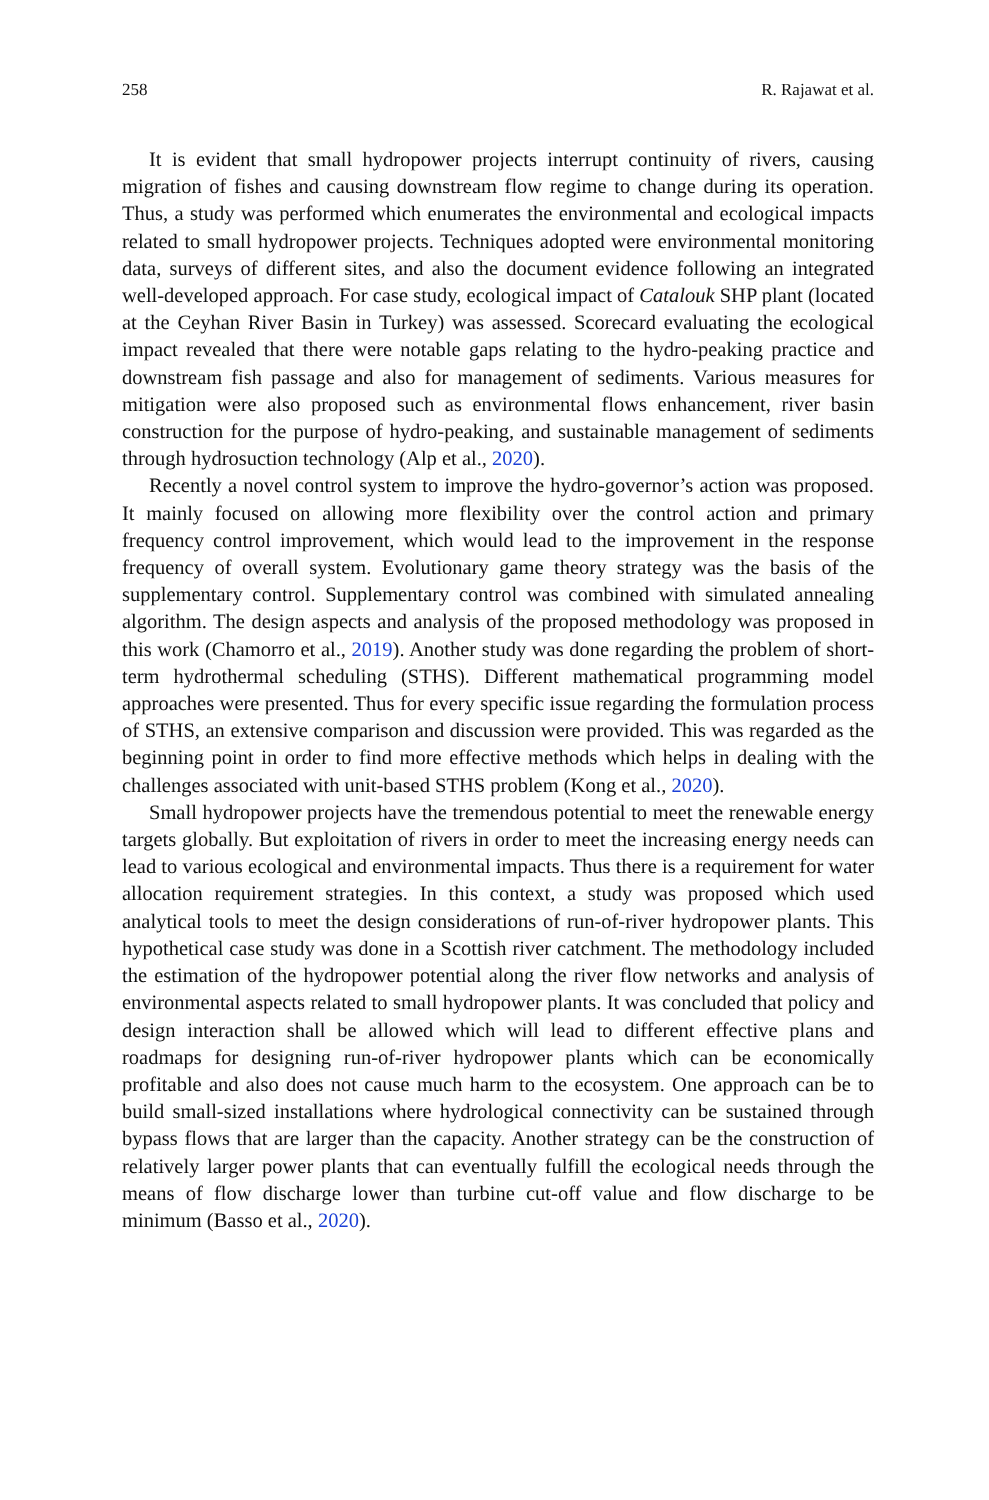258 R. Rajawat et al.
It is evident that small hydropower projects interrupt continuity of rivers, causing migration of fishes and causing downstream flow regime to change during its operation. Thus, a study was performed which enumerates the environmental and ecological impacts related to small hydropower projects. Techniques adopted were environmental monitoring data, surveys of different sites, and also the document evidence following an integrated well-developed approach. For case study, ecological impact of Catalouk SHP plant (located at the Ceyhan River Basin in Turkey) was assessed. Scorecard evaluating the ecological impact revealed that there were notable gaps relating to the hydro-peaking practice and downstream fish passage and also for management of sediments. Various measures for mitigation were also proposed such as environmental flows enhancement, river basin construction for the purpose of hydro-peaking, and sustainable management of sediments through hydrosuction technology (Alp et al., 2020).
Recently a novel control system to improve the hydro-governor’s action was proposed. It mainly focused on allowing more flexibility over the control action and primary frequency control improvement, which would lead to the improvement in the response frequency of overall system. Evolutionary game theory strategy was the basis of the supplementary control. Supplementary control was combined with simulated annealing algorithm. The design aspects and analysis of the proposed methodology was proposed in this work (Chamorro et al., 2019). Another study was done regarding the problem of short-term hydrothermal scheduling (STHS). Different mathematical programming model approaches were presented. Thus for every specific issue regarding the formulation process of STHS, an extensive comparison and discussion were provided. This was regarded as the beginning point in order to find more effective methods which helps in dealing with the challenges associated with unit-based STHS problem (Kong et al., 2020).
Small hydropower projects have the tremendous potential to meet the renewable energy targets globally. But exploitation of rivers in order to meet the increasing energy needs can lead to various ecological and environmental impacts. Thus there is a requirement for water allocation requirement strategies. In this context, a study was proposed which used analytical tools to meet the design considerations of run-of-river hydropower plants. This hypothetical case study was done in a Scottish river catchment. The methodology included the estimation of the hydropower potential along the river flow networks and analysis of environmental aspects related to small hydropower plants. It was concluded that policy and design interaction shall be allowed which will lead to different effective plans and roadmaps for designing run-of-river hydropower plants which can be economically profitable and also does not cause much harm to the ecosystem. One approach can be to build small-sized installations where hydrological connectivity can be sustained through bypass flows that are larger than the capacity. Another strategy can be the construction of relatively larger power plants that can eventually fulfill the ecological needs through the means of flow discharge lower than turbine cut-off value and flow discharge to be minimum (Basso et al., 2020).